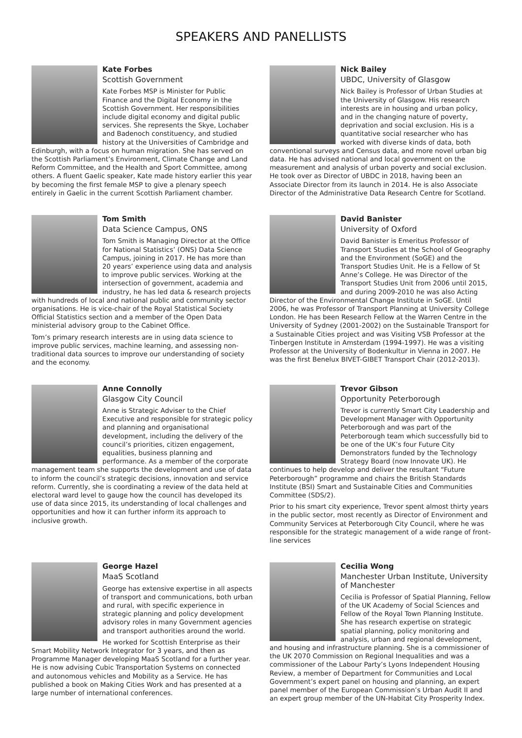SPEAKERS AND PANELLISTS
Kate Forbes
Scottish Government
Kate Forbes MSP is Minister for Public Finance and the Digital Economy in the Scottish Government. Her responsibilities include digital economy and digital public services. She represents the Skye, Lochaber and Badenoch constituency, and studied history at the Universities of Cambridge and Edinburgh, with a focus on human migration. She has served on the Scottish Parliament’s Environment, Climate Change and Land Reform Committee, and the Health and Sport Committee, among others. A fluent Gaelic speaker, Kate made history earlier this year by becoming the first female MSP to give a plenary speech entirely in Gaelic in the current Scottish Parliament chamber.
Nick Bailey
UBDC, University of Glasgow
Nick Bailey is Professor of Urban Studies at the University of Glasgow. His research interests are in housing and urban policy, and in the changing nature of poverty, deprivation and social exclusion. His is a quantitative social researcher who has worked with diverse kinds of data, both conventional surveys and Census data, and more novel urban big data. He has advised national and local government on the measurement and analysis of urban poverty and social exclusion. He took over as Director of UBDC in 2018, having been an Associate Director from its launch in 2014. He is also Associate Director of the Administrative Data Research Centre for Scotland.
Tom Smith
Data Science Campus, ONS
Tom Smith is Managing Director at the Office for National Statistics’ (ONS) Data Science Campus, joining in 2017. He has more than 20 years’ experience using data and analysis to improve public services. Working at the intersection of government, academia and industry, he has led data & research projects with hundreds of local and national public and community sector organisations. He is vice-chair of the Royal Statistical Society Official Statistics section and a member of the Open Data ministerial advisory group to the Cabinet Office.
Tom’s primary research interests are in using data science to improve public services, machine learning, and assessing non-traditional data sources to improve our understanding of society and the economy.
David Banister
University of Oxford
David Banister is Emeritus Professor of Transport Studies at the School of Geography and the Environment (SoGE) and the Transport Studies Unit. He is a Fellow of St Anne’s College. He was Director of the Transport Studies Unit from 2006 until 2015, and during 2009-2010 he was also Acting Director of the Environmental Change Institute in SoGE. Until 2006, he was Professor of Transport Planning at University College London. He has been Research Fellow at the Warren Centre in the University of Sydney (2001-2002) on the Sustainable Transport for a Sustainable Cities project and was Visiting VSB Professor at the Tinbergen Institute in Amsterdam (1994-1997). He was a visiting Professor at the University of Bodenkultur in Vienna in 2007. He was the first Benelux BIVET-GIBET Transport Chair (2012-2013).
Anne Connolly
Glasgow City Council
Anne is Strategic Adviser to the Chief Executive and responsible for strategic policy and planning and organisational development, including the delivery of the council’s priorities, citizen engagement, equalities, business planning and performance. As a member of the corporate management team she supports the development and use of data to inform the council’s strategic decisions, innovation and service reform. Currently, she is coordinating a review of the data held at electoral ward level to gauge how the council has developed its use of data since 2015, its understanding of local challenges and opportunities and how it can further inform its approach to inclusive growth.
Trevor Gibson
Opportunity Peterborough
Trevor is currently Smart City Leadership and Development Manager with Opportunity Peterborough and was part of the Peterborough team which successfully bid to be one of the UK’s four Future City Demonstrators funded by the Technology Strategy Board (now Innovate UK). He continues to help develop and deliver the resultant “Future Peterborough” programme and chairs the British Standards Institute (BSI) Smart and Sustainable Cities and Communities Committee (SDS/2).
Prior to his smart city experience, Trevor spent almost thirty years in the public sector, most recently as Director of Environment and Community Services at Peterborough City Council, where he was responsible for the strategic management of a wide range of front-line services
George Hazel
MaaS Scotland
George has extensive expertise in all aspects of transport and communications, both urban and rural, with specific experience in strategic planning and policy development advisory roles in many Government agencies and transport authorities around the world.
He worked for Scottish Enterprise as their Smart Mobility Network Integrator for 3 years, and then as Programme Manager developing MaaS Scotland for a further year. He is now advising Cubic Transportation Systems on connected and autonomous vehicles and Mobility as a Service. He has published a book on Making Cities Work and has presented at a large number of international conferences.
Cecilia Wong
Manchester Urban Institute, University of Manchester
Cecilia is Professor of Spatial Planning, Fellow of the UK Academy of Social Sciences and Fellow of the Royal Town Planning Institute. She has research expertise on strategic spatial planning, policy monitoring and analysis, urban and regional development, and housing and infrastructure planning. She is a commissioner of the UK 2070 Commission on Regional Inequalities and was a commissioner of the Labour Party’s Lyons Independent Housing Review, a member of Department for Communities and Local Government’s expert panel on housing and planning, an expert panel member of the European Commission’s Urban Audit II and an expert group member of the UN-Habitat City Prosperity Index.